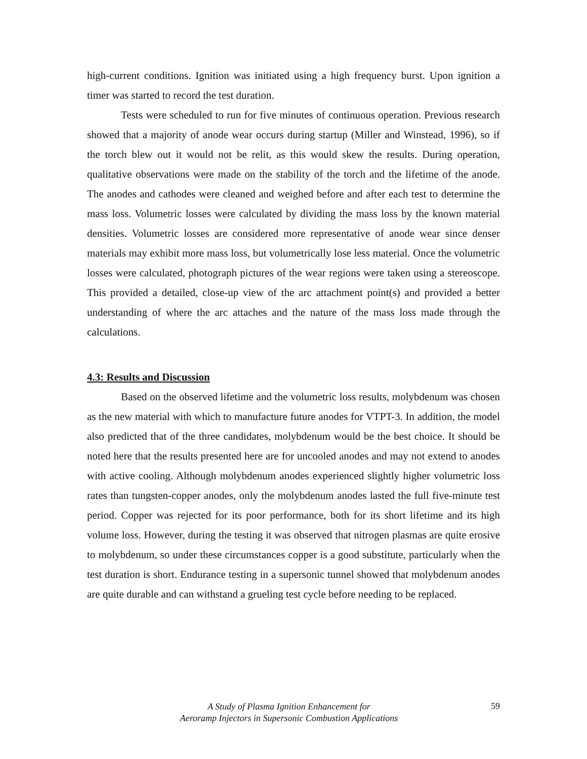high-current conditions. Ignition was initiated using a high frequency burst. Upon ignition a timer was started to record the test duration.
Tests were scheduled to run for five minutes of continuous operation. Previous research showed that a majority of anode wear occurs during startup (Miller and Winstead, 1996), so if the torch blew out it would not be relit, as this would skew the results. During operation, qualitative observations were made on the stability of the torch and the lifetime of the anode. The anodes and cathodes were cleaned and weighed before and after each test to determine the mass loss. Volumetric losses were calculated by dividing the mass loss by the known material densities. Volumetric losses are considered more representative of anode wear since denser materials may exhibit more mass loss, but volumetrically lose less material. Once the volumetric losses were calculated, photograph pictures of the wear regions were taken using a stereoscope. This provided a detailed, close-up view of the arc attachment point(s) and provided a better understanding of where the arc attaches and the nature of the mass loss made through the calculations.
4.3: Results and Discussion
Based on the observed lifetime and the volumetric loss results, molybdenum was chosen as the new material with which to manufacture future anodes for VTPT-3. In addition, the model also predicted that of the three candidates, molybdenum would be the best choice. It should be noted here that the results presented here are for uncooled anodes and may not extend to anodes with active cooling. Although molybdenum anodes experienced slightly higher volumetric loss rates than tungsten-copper anodes, only the molybdenum anodes lasted the full five-minute test period. Copper was rejected for its poor performance, both for its short lifetime and its high volume loss. However, during the testing it was observed that nitrogen plasmas are quite erosive to molybdenum, so under these circumstances copper is a good substitute, particularly when the test duration is short. Endurance testing in a supersonic tunnel showed that molybdenum anodes are quite durable and can withstand a grueling test cycle before needing to be replaced.
A Study of Plasma Ignition Enhancement for
Aeroramp Injectors in Supersonic Combustion Applications
59